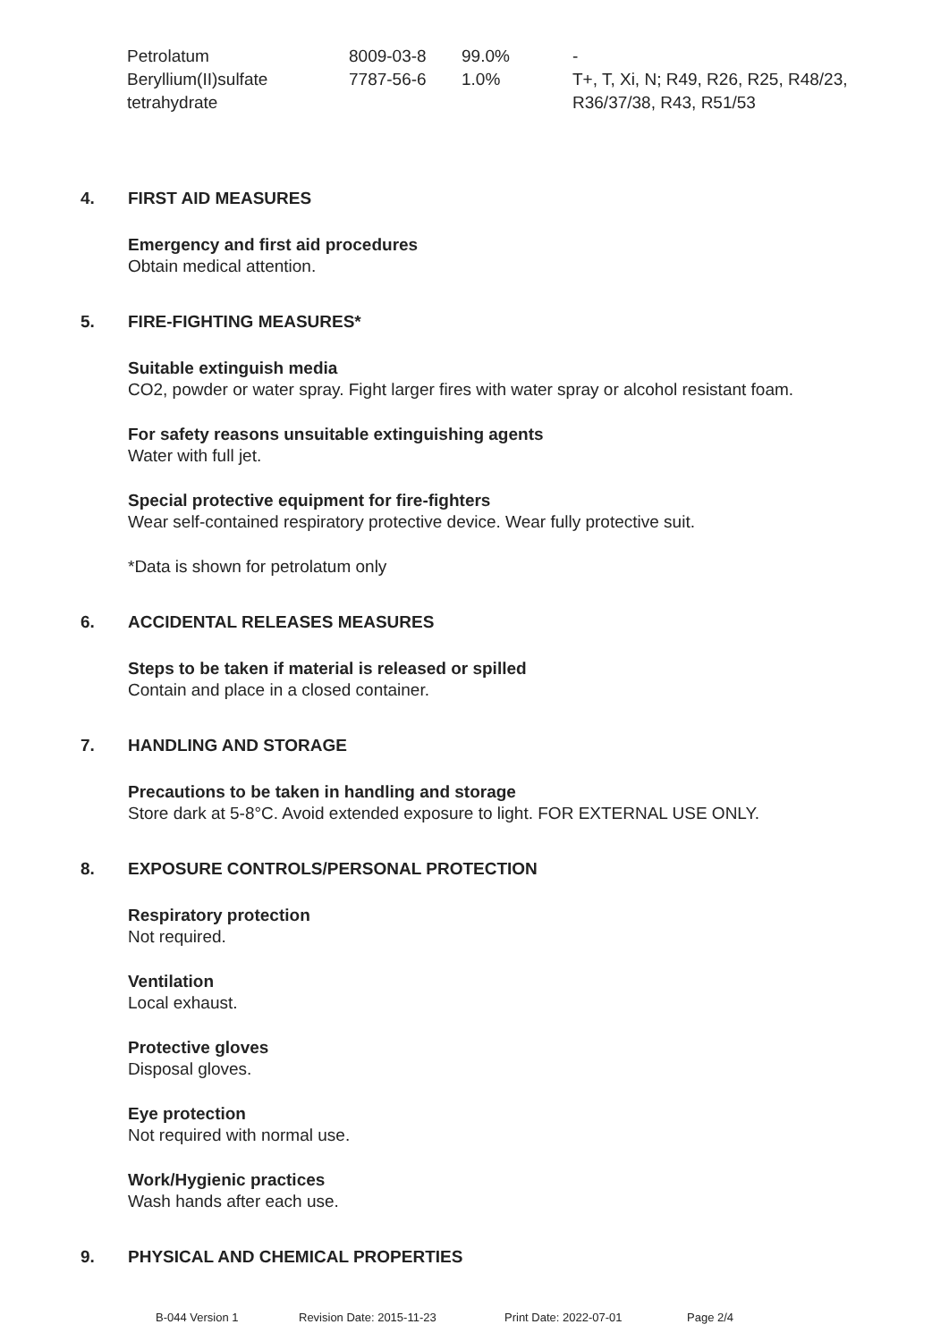| Petrolatum | 8009-03-8 | 99.0% | - |
| Beryllium(II)sulfate tetrahydrate | 7787-56-6 | 1.0% | T+, T, Xi, N; R49, R26, R25, R48/23, R36/37/38, R43, R51/53 |
4. FIRST AID MEASURES
Emergency and first aid procedures
Obtain medical attention.
5. FIRE-FIGHTING MEASURES*
Suitable extinguish media
CO2, powder or water spray. Fight larger fires with water spray or alcohol resistant foam.
For safety reasons unsuitable extinguishing agents
Water with full jet.
Special protective equipment for fire-fighters
Wear self-contained respiratory protective device. Wear fully protective suit.
*Data is shown for petrolatum only
6. ACCIDENTAL RELEASES MEASURES
Steps to be taken if material is released or spilled
Contain and place in a closed container.
7. HANDLING AND STORAGE
Precautions to be taken in handling and storage
Store dark at 5-8°C. Avoid extended exposure to light. FOR EXTERNAL USE ONLY.
8. EXPOSURE CONTROLS/PERSONAL PROTECTION
Respiratory protection
Not required.
Ventilation
Local exhaust.
Protective gloves
Disposal gloves.
Eye protection
Not required with normal use.
Work/Hygienic practices
Wash hands after each use.
9. PHYSICAL AND CHEMICAL PROPERTIES
B-044 Version 1 Revision Date: 2015-11-23 Print Date: 2022-07-01 Page 2/4